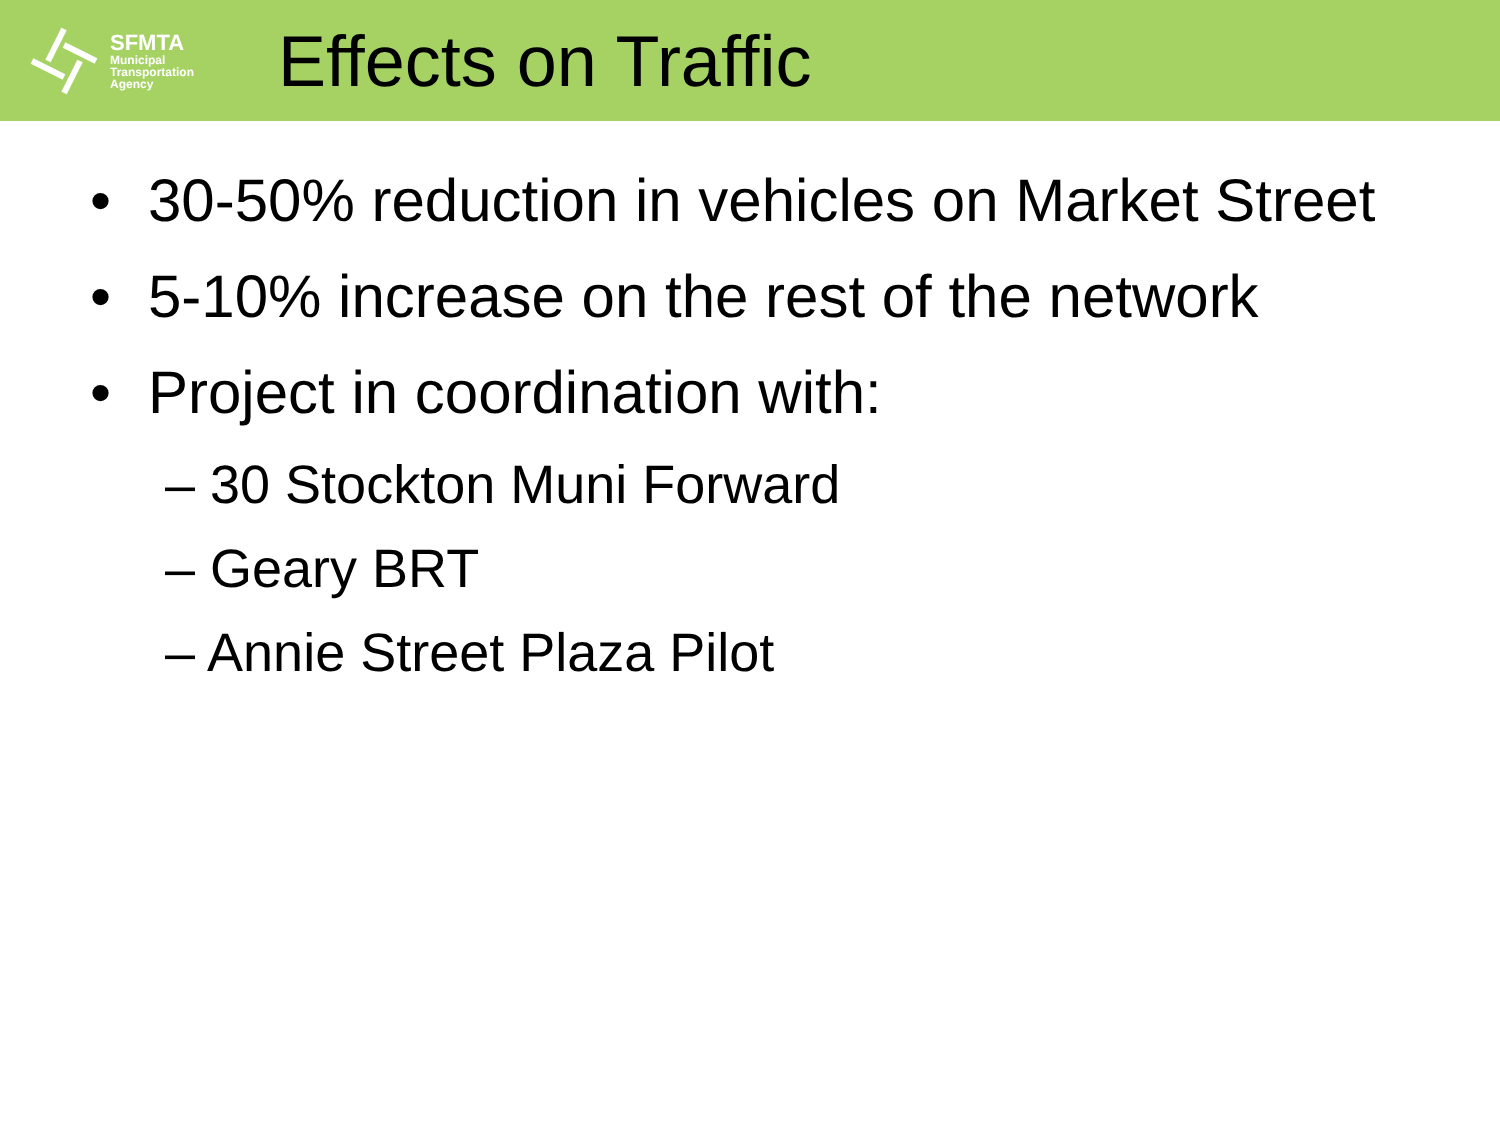SFMTA
Municipal
Transportation
Agency
Effects on Traffic
• 30-50% reduction in vehicles on Market Street
• 5-10% increase on the rest of the network
• Project in coordination with:
– 30 Stockton Muni Forward
– Geary BRT
– Annie Street Plaza Pilot